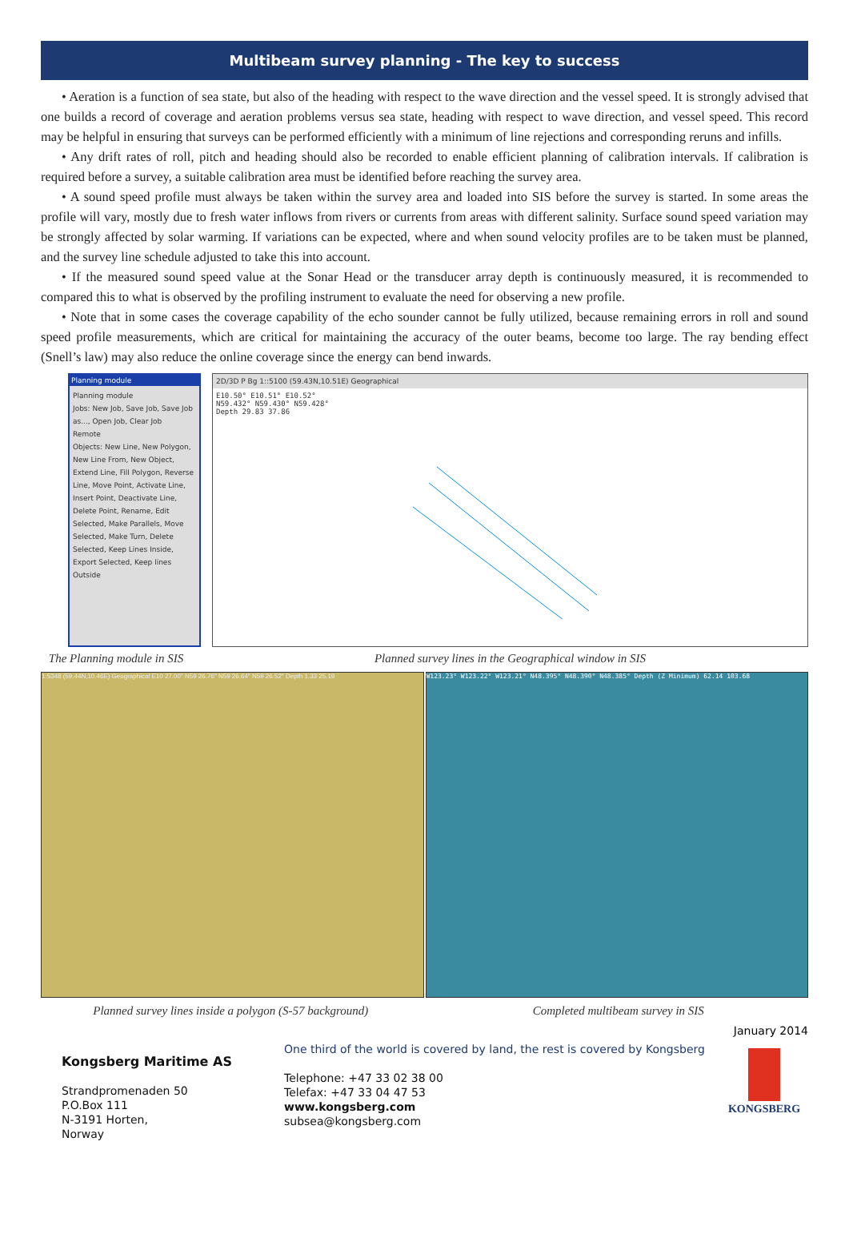Multibeam survey planning - The key to success
• Aeration is a function of sea state, but also of the heading with respect to the wave direction and the vessel speed. It is strongly advised that one builds a record of coverage and aeration problems versus sea state, heading with respect to wave direction, and vessel speed. This record may be helpful in ensuring that surveys can be performed efficiently with a minimum of line rejections and corresponding reruns and infills.
• Any drift rates of roll, pitch and heading should also be recorded to enable efficient planning of calibration intervals. If calibration is required before a survey, a suitable calibration area must be identified before reaching the survey area.
• A sound speed profile must always be taken within the survey area and loaded into SIS before the survey is started. In some areas the profile will vary, mostly due to fresh water inflows from rivers or currents from areas with different salinity. Surface sound speed variation may be strongly affected by solar warming. If variations can be expected, where and when sound velocity profiles are to be taken must be planned, and the survey line schedule adjusted to take this into account.
• If the measured sound speed value at the Sonar Head or the transducer array depth is continuously measured, it is recommended to compared this to what is observed by the profiling instrument to evaluate the need for observing a new profile.
• Note that in some cases the coverage capability of the echo sounder cannot be fully utilized, because remaining errors in roll and sound speed profile measurements, which are critical for maintaining the accuracy of the outer beams, become too large. The ray bending effect (Snell’s law) may also reduce the online coverage since the energy can bend inwards.
Planning module
Planning module
Jobs: New Job, Save Job, Save Job as..., Open Job, Clear Job
Remote
Objects: New Line, New Polygon, New Line From, New Object, Extend Line, Fill Polygon, Reverse Line, Move Point, Activate Line, Insert Point, Deactivate Line, Delete Point, Rename, Edit Selected, Make Parallels, Move Selected, Make Turn, Delete Selected, Keep Lines Inside, Export Selected, Keep lines Outside
The Planning module in SIS
2D/3D P Bg 1::5100 (59.43N,10.51E) Geographical
E10.50° E10.51° E10.52°
N59.432° N59.430° N59.428°
Depth 29.83 37.86
Planned survey lines in the Geographical window in SIS
1:5348 (59.44N,10.46E) Geographical E10 27.00" N59 26.76" N59 26.64" N59 26.52" Depth 1.33 25.19
W123.23° W123.22° W123.21° N48.395° N48.390° N48.385° Depth (Z Minimum) 62.14 103.68
Planned survey lines inside a polygon (S-57 background)
Completed multibeam survey in SIS
January 2014
Kongsberg Maritime AS
Strandpromenaden 50
P.O.Box 111
N-3191 Horten,
Norway
One third of the world is covered by land, the rest is covered by Kongsberg
Telephone: +47 33 02 38 00
Telefax: +47 33 04 47 53
www.kongsberg.com
subsea@kongsberg.com
KONGSBERG